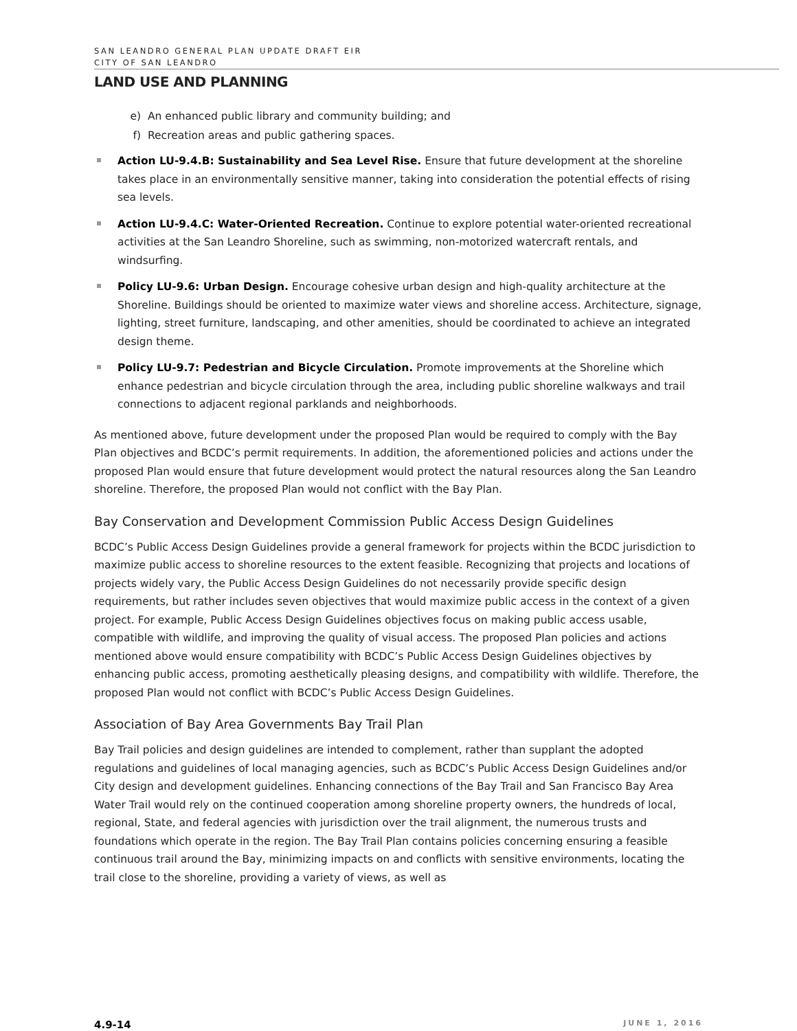SAN LEANDRO GENERAL PLAN UPDATE DRAFT EIR
CITY OF SAN LEANDRO
LAND USE AND PLANNING
e) An enhanced public library and community building; and
f) Recreation areas and public gathering spaces.
Action LU-9.4.B: Sustainability and Sea Level Rise. Ensure that future development at the shoreline takes place in an environmentally sensitive manner, taking into consideration the potential effects of rising sea levels.
Action LU-9.4.C: Water-Oriented Recreation. Continue to explore potential water-oriented recreational activities at the San Leandro Shoreline, such as swimming, non-motorized watercraft rentals, and windsurfing.
Policy LU-9.6: Urban Design. Encourage cohesive urban design and high-quality architecture at the Shoreline. Buildings should be oriented to maximize water views and shoreline access. Architecture, signage, lighting, street furniture, landscaping, and other amenities, should be coordinated to achieve an integrated design theme.
Policy LU-9.7: Pedestrian and Bicycle Circulation. Promote improvements at the Shoreline which enhance pedestrian and bicycle circulation through the area, including public shoreline walkways and trail connections to adjacent regional parklands and neighborhoods.
As mentioned above, future development under the proposed Plan would be required to comply with the Bay Plan objectives and BCDC’s permit requirements. In addition, the aforementioned policies and actions under the proposed Plan would ensure that future development would protect the natural resources along the San Leandro shoreline. Therefore, the proposed Plan would not conflict with the Bay Plan.
Bay Conservation and Development Commission Public Access Design Guidelines
BCDC’s Public Access Design Guidelines provide a general framework for projects within the BCDC jurisdiction to maximize public access to shoreline resources to the extent feasible. Recognizing that projects and locations of projects widely vary, the Public Access Design Guidelines do not necessarily provide specific design requirements, but rather includes seven objectives that would maximize public access in the context of a given project. For example, Public Access Design Guidelines objectives focus on making public access usable, compatible with wildlife, and improving the quality of visual access. The proposed Plan policies and actions mentioned above would ensure compatibility with BCDC’s Public Access Design Guidelines objectives by enhancing public access, promoting aesthetically pleasing designs, and compatibility with wildlife. Therefore, the proposed Plan would not conflict with BCDC’s Public Access Design Guidelines.
Association of Bay Area Governments Bay Trail Plan
Bay Trail policies and design guidelines are intended to complement, rather than supplant the adopted regulations and guidelines of local managing agencies, such as BCDC’s Public Access Design Guidelines and/or City design and development guidelines. Enhancing connections of the Bay Trail and San Francisco Bay Area Water Trail would rely on the continued cooperation among shoreline property owners, the hundreds of local, regional, State, and federal agencies with jurisdiction over the trail alignment, the numerous trusts and foundations which operate in the region. The Bay Trail Plan contains policies concerning ensuring a feasible continuous trail around the Bay, minimizing impacts on and conflicts with sensitive environments, locating the trail close to the shoreline, providing a variety of views, as well as
4.9-14 JUNE 1, 2016